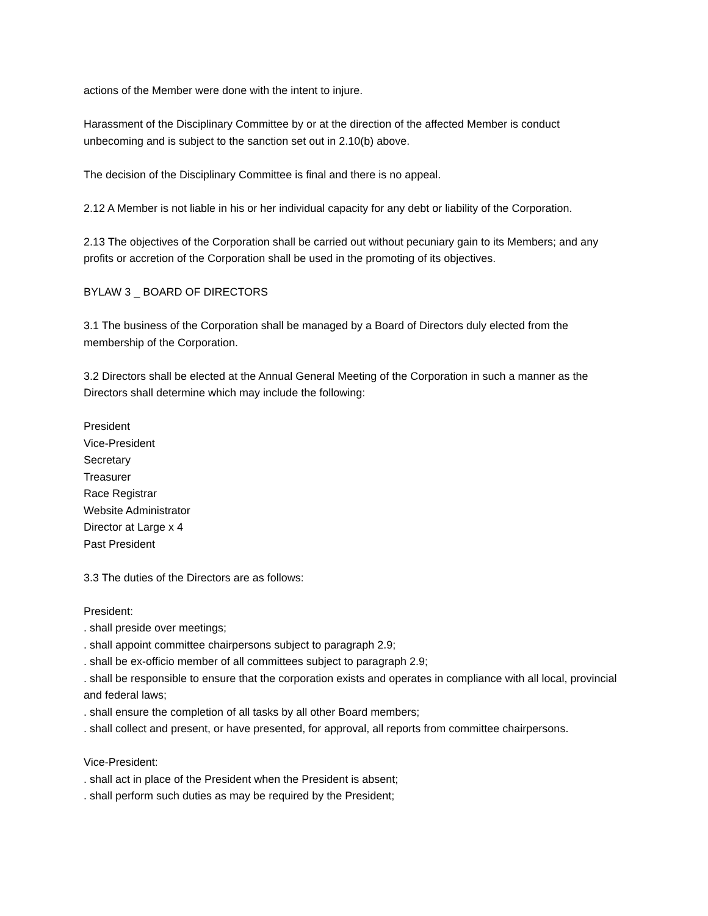actions of the Member were done with the intent to injure.
Harassment of the Disciplinary Committee by or at the direction of the affected Member is conduct unbecoming and is subject to the sanction set out in 2.10(b) above.
The decision of the Disciplinary Committee is final and there is no appeal.
2.12 A Member is not liable in his or her individual capacity for any debt or liability of the Corporation.
2.13 The objectives of the Corporation shall be carried out without pecuniary gain to its Members; and any profits or accretion of the Corporation shall be used in the promoting of its objectives.
BYLAW 3 _ BOARD OF DIRECTORS
3.1 The business of the Corporation shall be managed by a Board of Directors duly elected from the membership of the Corporation.
3.2 Directors shall be elected at the Annual General Meeting of the Corporation in such a manner as the Directors shall determine which may include the following:
President
Vice-President
Secretary
Treasurer
Race Registrar
Website Administrator
Director at Large x 4
Past President
3.3 The duties of the Directors are as follows:
President:
. shall preside over meetings;
. shall appoint committee chairpersons subject to paragraph 2.9;
. shall be ex-officio member of all committees subject to paragraph 2.9;
. shall be responsible to ensure that the corporation exists and operates in compliance with all local, provincial and federal laws;
. shall ensure the completion of all tasks by all other Board members;
. shall collect and present, or have presented, for approval, all reports from committee chairpersons.
Vice-President:
. shall act in place of the President when the President is absent;
. shall perform such duties as may be required by the President;